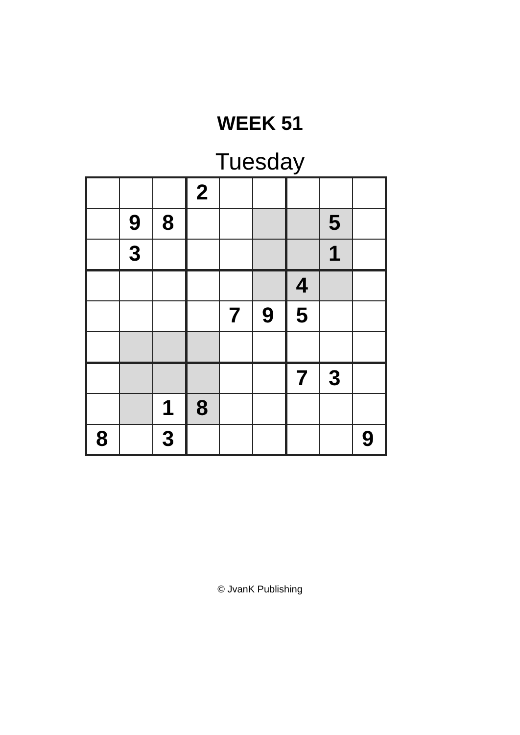WEEK 51
Tuesday
| | | | 2 | | | | | |
| | 9 | 8 | | | | | 5 | |
| | 3 | | | | | | 1 | |
| | | | | | | 4 | | |
| | | | | 7 | 9 | 5 | | |
| | | | | | | 7 | 3 | |
| | | 1 | 8 | | | | | |
| 8 | | 3 | | | | | | 9 |
© JvanK Publishing